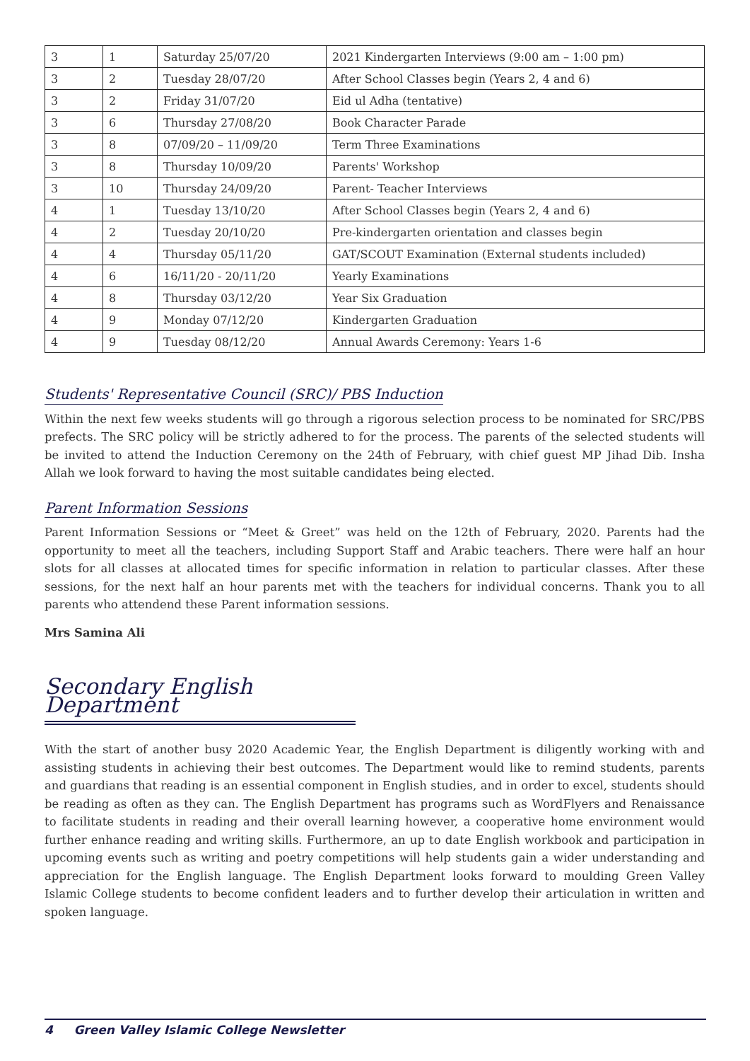| 3 | 1 | Saturday 25/07/20 | 2021 Kindergarten Interviews (9:00 am – 1:00 pm) |
| 3 | 2 | Tuesday 28/07/20 | After School Classes begin (Years 2, 4 and 6) |
| 3 | 2 | Friday 31/07/20 | Eid ul Adha (tentative) |
| 3 | 6 | Thursday 27/08/20 | Book Character Parade |
| 3 | 8 | 07/09/20 – 11/09/20 | Term Three Examinations |
| 3 | 8 | Thursday 10/09/20 | Parents' Workshop |
| 3 | 10 | Thursday 24/09/20 | Parent- Teacher Interviews |
| 4 | 1 | Tuesday 13/10/20 | After School Classes begin (Years 2, 4 and 6) |
| 4 | 2 | Tuesday 20/10/20 | Pre-kindergarten orientation and classes begin |
| 4 | 4 | Thursday 05/11/20 | GAT/SCOUT Examination (External students included) |
| 4 | 6 | 16/11/20 - 20/11/20 | Yearly Examinations |
| 4 | 8 | Thursday 03/12/20 | Year Six Graduation |
| 4 | 9 | Monday 07/12/20 | Kindergarten Graduation |
| 4 | 9 | Tuesday 08/12/20 | Annual Awards Ceremony: Years 1-6 |
Students' Representative Council (SRC)/ PBS Induction
Within the next few weeks students will go through a rigorous selection process to be nominated for SRC/PBS prefects. The SRC policy will be strictly adhered to for the process. The parents of the selected students will be invited to attend the Induction Ceremony on the 24th of February, with chief guest MP Jihad Dib. Insha Allah we look forward to having the most suitable candidates being elected.
Parent Information Sessions
Parent Information Sessions or “Meet & Greet” was held on the 12th of February, 2020. Parents had the opportunity to meet all the teachers, including Support Staff and Arabic teachers. There were half an hour slots for all classes at allocated times for specific information in relation to particular classes. After these sessions, for the next half an hour parents met with the teachers for individual concerns. Thank you to all parents who attendend these Parent information sessions.
Mrs Samina Ali
Secondary English Department
With the start of another busy 2020 Academic Year, the English Department is diligently working with and assisting students in achieving their best outcomes. The Department would like to remind students, parents and guardians that reading is an essential component in English studies, and in order to excel, students should be reading as often as they can. The English Department has programs such as WordFlyers and Renaissance to facilitate students in reading and their overall learning however, a cooperative home environment would further enhance reading and writing skills. Furthermore, an up to date English workbook and participation in upcoming events such as writing and poetry competitions will help students gain a wider understanding and appreciation for the English language. The English Department looks forward to moulding Green Valley Islamic College students to become confident leaders and to further develop their articulation in written and spoken language.
4 Green Valley Islamic College Newsletter